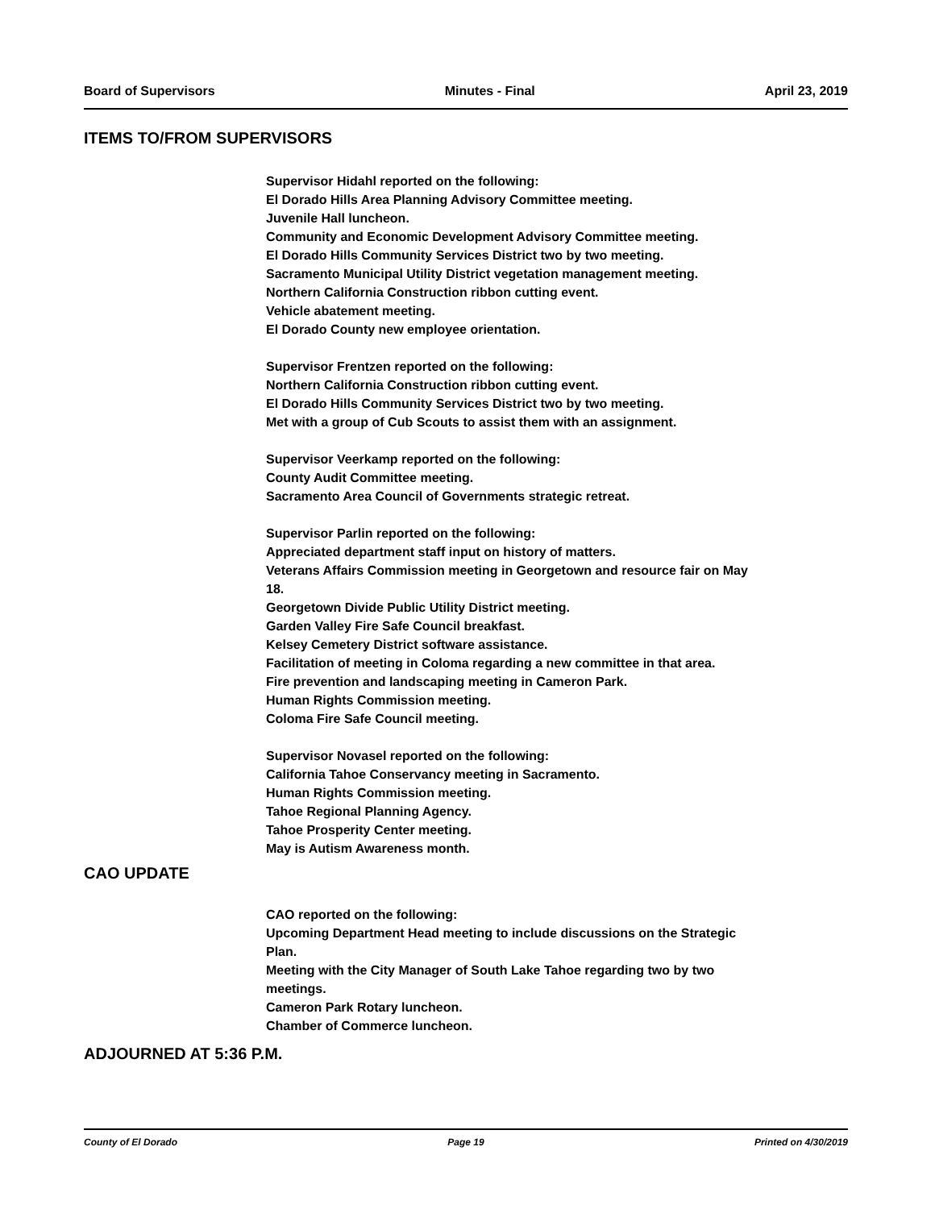Board of Supervisors Minutes - Final April 23, 2019
ITEMS TO/FROM SUPERVISORS
Supervisor Hidahl reported on the following:
El Dorado Hills Area Planning Advisory Committee meeting.
Juvenile Hall luncheon.
Community and Economic Development Advisory Committee meeting.
El Dorado Hills Community Services District two by two meeting.
Sacramento Municipal Utility District vegetation management meeting.
Northern California Construction ribbon cutting event.
Vehicle abatement meeting.
El Dorado County new employee orientation.
Supervisor Frentzen reported on the following:
Northern California Construction ribbon cutting event.
El Dorado Hills Community Services District two by two meeting.
Met with a group of Cub Scouts to assist them with an assignment.
Supervisor Veerkamp reported on the following:
County Audit Committee meeting.
Sacramento Area Council of Governments strategic retreat.
Supervisor Parlin reported on the following:
Appreciated department staff input on history of matters.
Veterans Affairs Commission meeting in Georgetown and resource fair on May
18.
Georgetown Divide Public Utility District meeting.
Garden Valley Fire Safe Council breakfast.
Kelsey Cemetery District software assistance.
Facilitation of meeting in Coloma regarding a new committee in that area.
Fire prevention and landscaping meeting in Cameron Park.
Human Rights Commission meeting.
Coloma Fire Safe Council meeting.
Supervisor Novasel reported on the following:
California Tahoe Conservancy meeting in Sacramento.
Human Rights Commission meeting.
Tahoe Regional Planning Agency.
Tahoe Prosperity Center meeting.
May is Autism Awareness month.
CAO UPDATE
CAO reported on the following:
Upcoming Department Head meeting to include discussions on the Strategic
Plan.
Meeting with the City Manager of South Lake Tahoe regarding two by two
meetings.
Cameron Park Rotary luncheon.
Chamber of Commerce luncheon.
ADJOURNED AT 5:36 P.M.
County of El Dorado Page 19 Printed on 4/30/2019